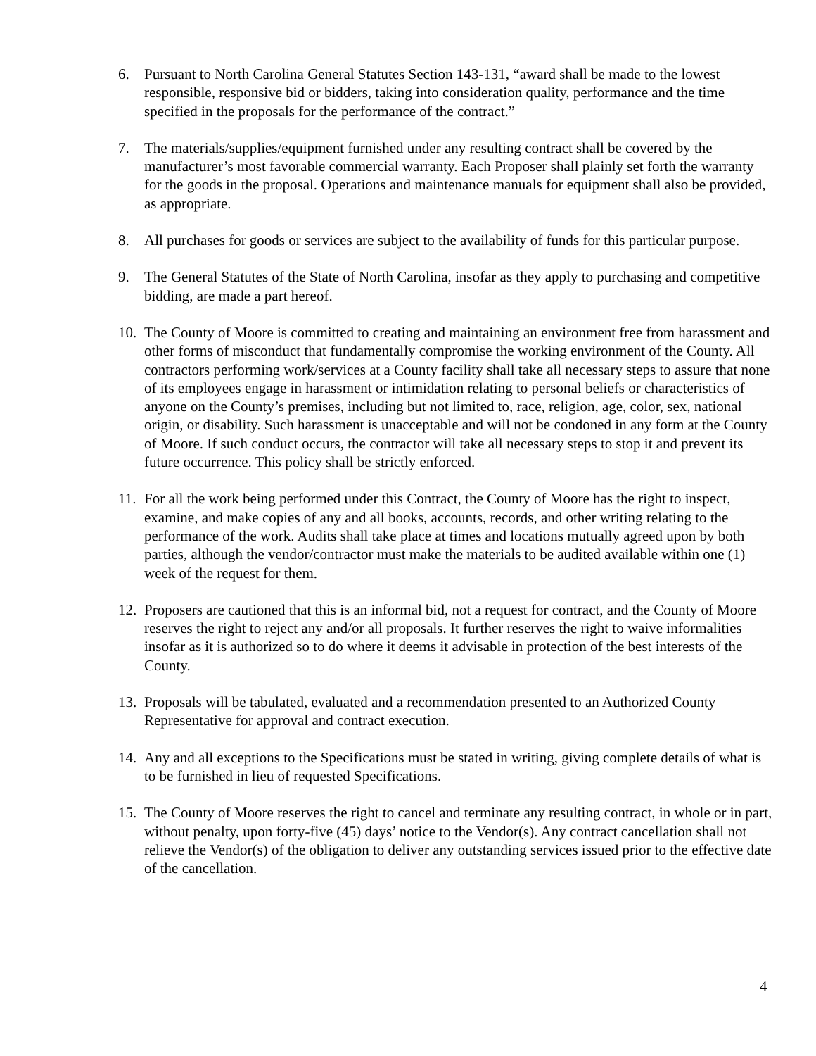6. Pursuant to North Carolina General Statutes Section 143-131, “award shall be made to the lowest responsible, responsive bid or bidders, taking into consideration quality, performance and the time specified in the proposals for the performance of the contract.”
7. The materials/supplies/equipment furnished under any resulting contract shall be covered by the manufacturer’s most favorable commercial warranty. Each Proposer shall plainly set forth the warranty for the goods in the proposal. Operations and maintenance manuals for equipment shall also be provided, as appropriate.
8. All purchases for goods or services are subject to the availability of funds for this particular purpose.
9. The General Statutes of the State of North Carolina, insofar as they apply to purchasing and competitive bidding, are made a part hereof.
10. The County of Moore is committed to creating and maintaining an environment free from harassment and other forms of misconduct that fundamentally compromise the working environment of the County. All contractors performing work/services at a County facility shall take all necessary steps to assure that none of its employees engage in harassment or intimidation relating to personal beliefs or characteristics of anyone on the County’s premises, including but not limited to, race, religion, age, color, sex, national origin, or disability. Such harassment is unacceptable and will not be condoned in any form at the County of Moore. If such conduct occurs, the contractor will take all necessary steps to stop it and prevent its future occurrence. This policy shall be strictly enforced.
11. For all the work being performed under this Contract, the County of Moore has the right to inspect, examine, and make copies of any and all books, accounts, records, and other writing relating to the performance of the work. Audits shall take place at times and locations mutually agreed upon by both parties, although the vendor/contractor must make the materials to be audited available within one (1) week of the request for them.
12. Proposers are cautioned that this is an informal bid, not a request for contract, and the County of Moore reserves the right to reject any and/or all proposals. It further reserves the right to waive informalities insofar as it is authorized so to do where it deems it advisable in protection of the best interests of the County.
13. Proposals will be tabulated, evaluated and a recommendation presented to an Authorized County Representative for approval and contract execution.
14. Any and all exceptions to the Specifications must be stated in writing, giving complete details of what is to be furnished in lieu of requested Specifications.
15. The County of Moore reserves the right to cancel and terminate any resulting contract, in whole or in part, without penalty, upon forty-five (45) days’ notice to the Vendor(s). Any contract cancellation shall not relieve the Vendor(s) of the obligation to deliver any outstanding services issued prior to the effective date of the cancellation.
4